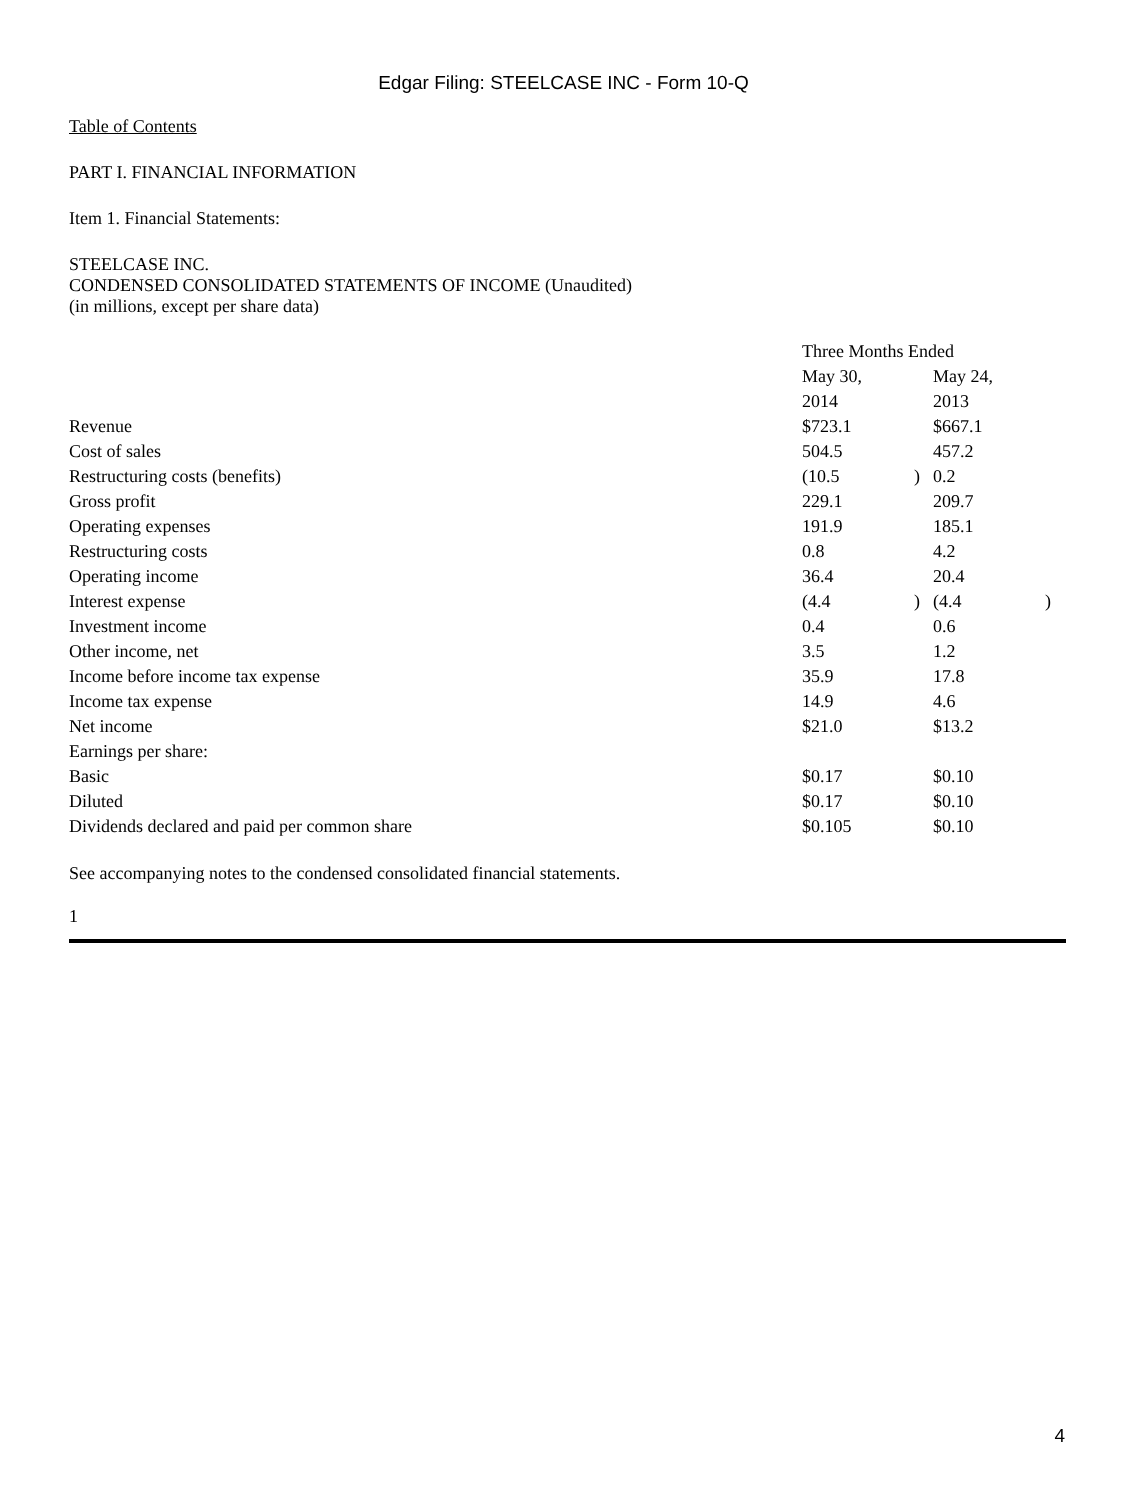Edgar Filing: STEELCASE INC - Form 10-Q
Table of Contents
PART I. FINANCIAL INFORMATION
Item 1. Financial Statements:
STEELCASE INC.
CONDENSED CONSOLIDATED STATEMENTS OF INCOME (Unaudited)
(in millions, except per share data)
| | Three Months Ended | | | |
| | May 30, | | May 24, | |
| | 2014 | | 2013 | |
| Revenue | $723.1 | | $667.1 | |
| Cost of sales | 504.5 | | 457.2 | |
| Restructuring costs (benefits) | (10.5 | ) | 0.2 | |
| Gross profit | 229.1 | | 209.7 | |
| Operating expenses | 191.9 | | 185.1 | |
| Restructuring costs | 0.8 | | 4.2 | |
| Operating income | 36.4 | | 20.4 | |
| Interest expense | (4.4 | ) | (4.4 | ) |
| Investment income | 0.4 | | 0.6 | |
| Other income, net | 3.5 | | 1.2 | |
| Income before income tax expense | 35.9 | | 17.8 | |
| Income tax expense | 14.9 | | 4.6 | |
| Net income | $21.0 | | $13.2 | |
| Earnings per share: | | | | |
| Basic | $0.17 | | $0.10 | |
| Diluted | $0.17 | | $0.10 | |
| Dividends declared and paid per common share | $0.105 | | $0.10 | |
See accompanying notes to the condensed consolidated financial statements.
1
4